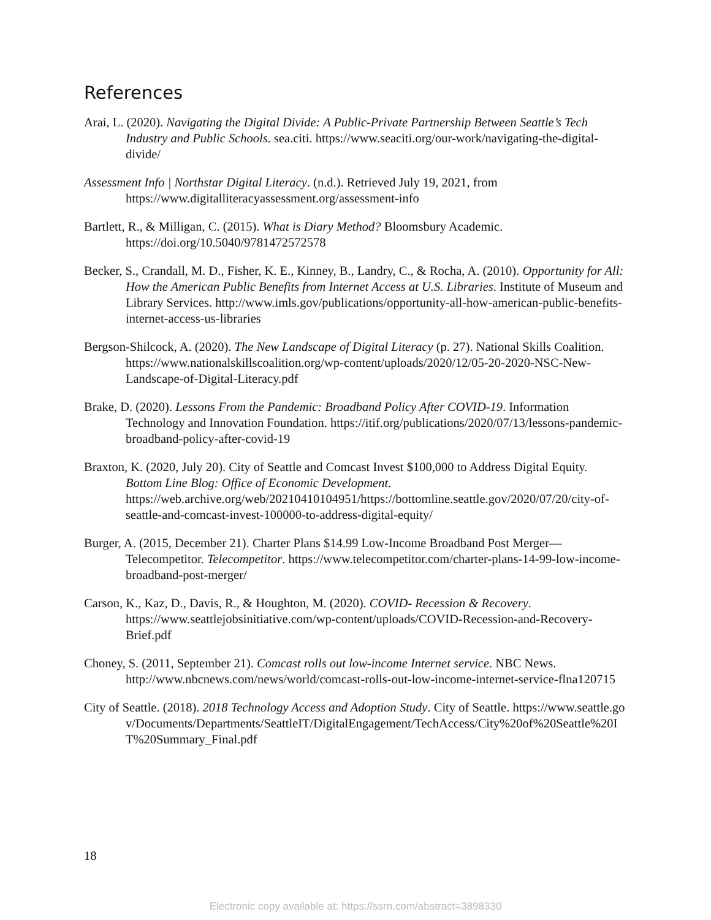References
Arai, L. (2020). Navigating the Digital Divide: A Public-Private Partnership Between Seattle’s Tech Industry and Public Schools. sea.citi. https://www.seaciti.org/our-work/navigating-the-digital-divide/
Assessment Info | Northstar Digital Literacy. (n.d.). Retrieved July 19, 2021, from https://www.digitalliteracyassessment.org/assessment-info
Bartlett, R., & Milligan, C. (2015). What is Diary Method? Bloomsbury Academic. https://doi.org/10.5040/9781472572578
Becker, S., Crandall, M. D., Fisher, K. E., Kinney, B., Landry, C., & Rocha, A. (2010). Opportunity for All: How the American Public Benefits from Internet Access at U.S. Libraries. Institute of Museum and Library Services. http://www.imls.gov/publications/opportunity-all-how-american-public-benefits-internet-access-us-libraries
Bergson-Shilcock, A. (2020). The New Landscape of Digital Literacy (p. 27). National Skills Coalition. https://www.nationalskillscoalition.org/wp-content/uploads/2020/12/05-20-2020-NSC-New-Landscape-of-Digital-Literacy.pdf
Brake, D. (2020). Lessons From the Pandemic: Broadband Policy After COVID-19. Information Technology and Innovation Foundation. https://itif.org/publications/2020/07/13/lessons-pandemic-broadband-policy-after-covid-19
Braxton, K. (2020, July 20). City of Seattle and Comcast Invest $100,000 to Address Digital Equity. Bottom Line Blog: Office of Economic Development. https://web.archive.org/web/20210410104951/https://bottomline.seattle.gov/2020/07/20/city-of-seattle-and-comcast-invest-100000-to-address-digital-equity/
Burger, A. (2015, December 21). Charter Plans $14.99 Low-Income Broadband Post Merger—Telecompetitor. Telecompetitor. https://www.telecompetitor.com/charter-plans-14-99-low-income-broadband-post-merger/
Carson, K., Kaz, D., Davis, R., & Houghton, M. (2020). COVID- Recession & Recovery. https://www.seattlejobsinitiative.com/wp-content/uploads/COVID-Recession-and-Recovery-Brief.pdf
Choney, S. (2011, September 21). Comcast rolls out low-income Internet service. NBC News. http://www.nbcnews.com/news/world/comcast-rolls-out-low-income-internet-service-flna120715
City of Seattle. (2018). 2018 Technology Access and Adoption Study. City of Seattle. https://www.seattle.gov/Documents/Departments/SeattleIT/DigitalEngagement/TechAccess/City%20of%20Seattle%20IT%20Summary_Final.pdf
18
Electronic copy available at: https://ssrn.com/abstract=3898330